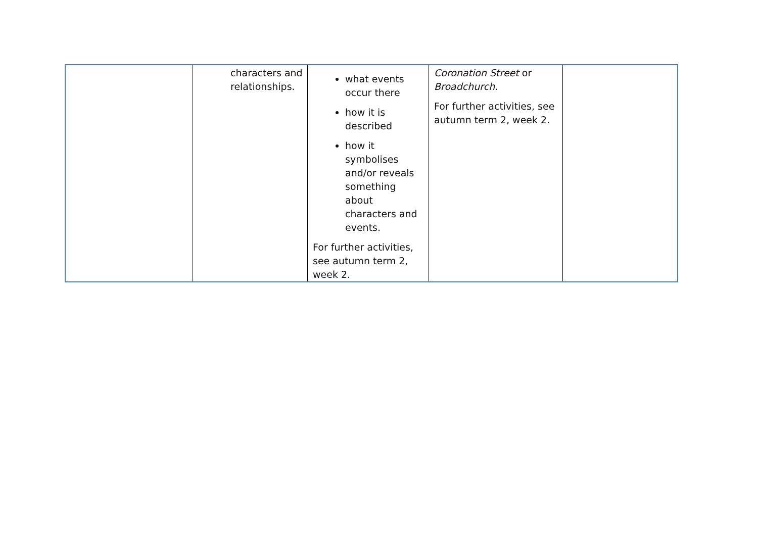| | characters and relationships. | what events occur there how it is described how it symbolises and/or reveals something about characters and events. For further activities, see autumn term 2, week 2. | Coronation Street or Broadchurch . For further activities, see autumn term 2, week 2. | |